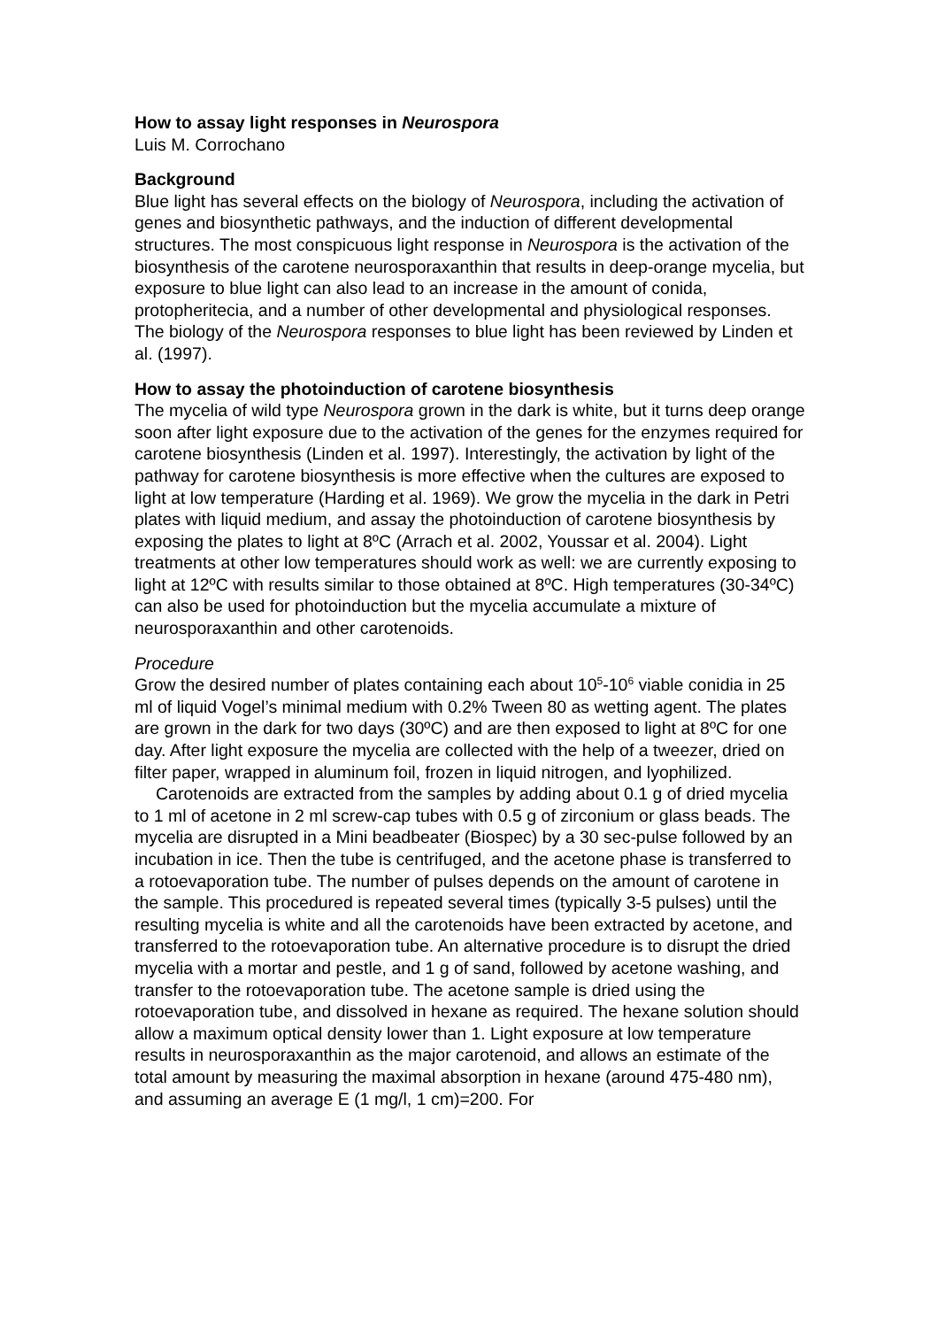How to assay light responses in Neurospora
Luis M. Corrochano
Background
Blue light has several effects on the biology of Neurospora, including the activation of genes and biosynthetic pathways, and the induction of different developmental structures. The most conspicuous light response in Neurospora is the activation of the biosynthesis of the carotene neurosporaxanthin that results in deep-orange mycelia, but exposure to blue light can also lead to an increase in the amount of conida, protopheritecia, and a number of other developmental and physiological responses. The biology of the Neurospora responses to blue light has been reviewed by Linden et al. (1997).
How to assay the photoinduction of carotene biosynthesis
The mycelia of wild type Neurospora grown in the dark is white, but it turns deep orange soon after light exposure due to the activation of the genes for the enzymes required for carotene biosynthesis (Linden et al. 1997). Interestingly, the activation by light of the pathway for carotene biosynthesis is more effective when the cultures are exposed to light at low temperature (Harding et al. 1969). We grow the mycelia in the dark in Petri plates with liquid medium, and assay the photoinduction of carotene biosynthesis by exposing the plates to light at 8ºC (Arrach et al. 2002, Youssar et al. 2004). Light treatments at other low temperatures should work as well: we are currently exposing to light at 12ºC with results similar to those obtained at 8ºC. High temperatures (30-34ºC) can also be used for photoinduction but the mycelia accumulate a mixture of neurosporaxanthin and other carotenoids.
Procedure
Grow the desired number of plates containing each about 10<sup>5</sup>-10<sup>6</sup> viable conidia in 25 ml of liquid Vogel’s minimal medium with 0.2% Tween 80 as wetting agent. The plates are grown in the dark for two days (30ºC) and are then exposed to light at 8ºC for one day. After light exposure the mycelia are collected with the help of a tweezer, dried on filter paper, wrapped in aluminum foil, frozen in liquid nitrogen, and lyophilized.
Carotenoids are extracted from the samples by adding about 0.1 g of dried mycelia to 1 ml of acetone in 2 ml screw-cap tubes with 0.5 g of zirconium or glass beads. The mycelia are disrupted in a Mini beadbeater (Biospec) by a 30 sec-pulse followed by an incubation in ice. Then the tube is centrifuged, and the acetone phase is transferred to a rotoevaporation tube. The number of pulses depends on the amount of carotene in the sample. This procedured is repeated several times (typically 3-5 pulses) until the resulting mycelia is white and all the carotenoids have been extracted by acetone, and transferred to the rotoevaporation tube. An alternative procedure is to disrupt the dried mycelia with a mortar and pestle, and 1 g of sand, followed by acetone washing, and transfer to the rotoevaporation tube. The acetone sample is dried using the rotoevaporation tube, and dissolved in hexane as required. The hexane solution should allow a maximum optical density lower than 1. Light exposure at low temperature results in neurosporaxanthin as the major carotenoid, and allows an estimate of the total amount by measuring the maximal absorption in hexane (around 475-480 nm), and assuming an average E (1 mg/l, 1 cm)=200. For